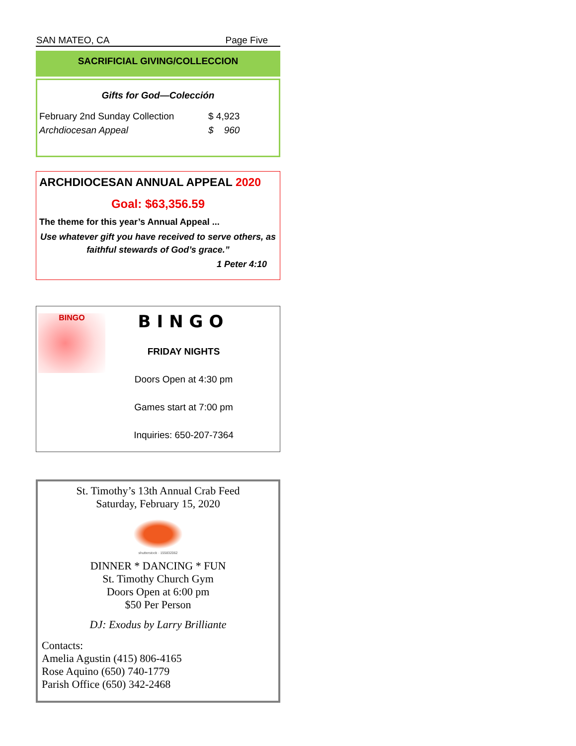SAN MATEO, CA Page Five
SACRIFICIAL GIVING/COLLECCION
Gifts for God—Colección
February 2nd Sunday Collection $ 4,923
Archdiocesan Appeal $ 960
ARCHDIOCESAN ANNUAL APPEAL 2020
Goal: $63,356.59
The theme for this year’s Annual Appeal ...
Use whatever gift you have received to serve others, as faithful stewards of God’s grace.”
1 Peter 4:10
BINGO
BINGO
FRIDAY NIGHTS
Doors Open at 4:30 pm
Games start at 7:00 pm
Inquiries: 650-207-7364
St. Timothy’s 13th Annual Crab Feed
Saturday, February 15, 2020
shutterstock · 155832062
DINNER * DANCING * FUN
St. Timothy Church Gym
Doors Open at 6:00 pm
$50 Per Person
DJ: Exodus by Larry Brilliante
Contacts:
Amelia Agustin (415) 806-4165
Rose Aquino (650) 740-1779
Parish Office (650) 342-2468